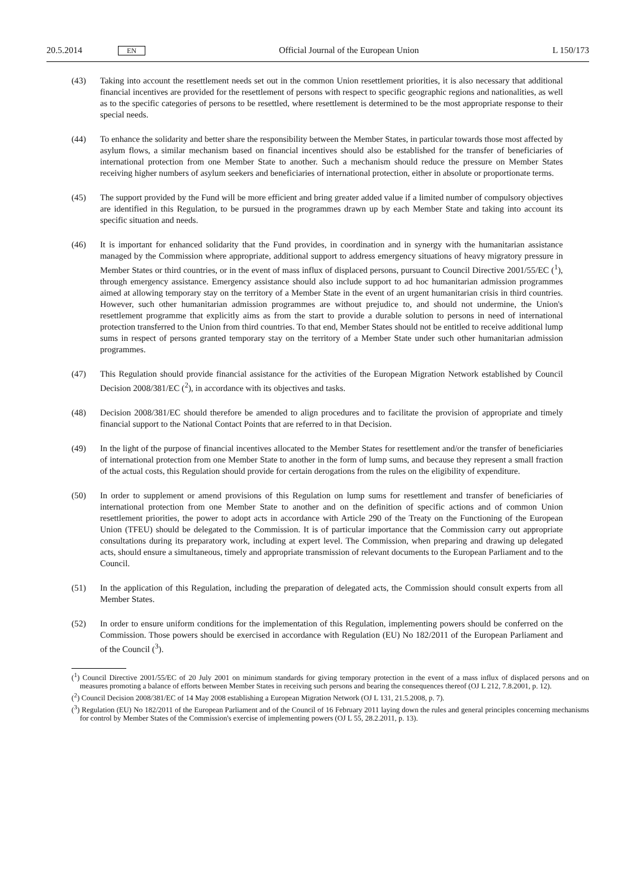20.5.2014 EN Official Journal of the European Union L 150/173
(43) Taking into account the resettlement needs set out in the common Union resettlement priorities, it is also necessary that additional financial incentives are provided for the resettlement of persons with respect to specific geographic regions and nationalities, as well as to the specific categories of persons to be resettled, where resettlement is determined to be the most appropriate response to their special needs.
(44) To enhance the solidarity and better share the responsibility between the Member States, in particular towards those most affected by asylum flows, a similar mechanism based on financial incentives should also be established for the transfer of beneficiaries of international protection from one Member State to another. Such a mechanism should reduce the pressure on Member States receiving higher numbers of asylum seekers and beneficiaries of international protection, either in absolute or proportionate terms.
(45) The support provided by the Fund will be more efficient and bring greater added value if a limited number of compulsory objectives are identified in this Regulation, to be pursued in the programmes drawn up by each Member State and taking into account its specific situation and needs.
(46) It is important for enhanced solidarity that the Fund provides, in coordination and in synergy with the humanitarian assistance managed by the Commission where appropriate, additional support to address emergency situations of heavy migratory pressure in Member States or third countries, or in the event of mass influx of displaced persons, pursuant to Council Directive 2001/55/EC (<sup>1</sup>), through emergency assistance. Emergency assistance should also include support to ad hoc humanitarian admission programmes aimed at allowing temporary stay on the territory of a Member State in the event of an urgent humanitarian crisis in third countries. However, such other humanitarian admission programmes are without prejudice to, and should not undermine, the Union's resettlement programme that explicitly aims as from the start to provide a durable solution to persons in need of international protection transferred to the Union from third countries. To that end, Member States should not be entitled to receive additional lump sums in respect of persons granted temporary stay on the territory of a Member State under such other humanitarian admission programmes.
(47) This Regulation should provide financial assistance for the activities of the European Migration Network established by Council Decision 2008/381/EC (<sup>2</sup>), in accordance with its objectives and tasks.
(48) Decision 2008/381/EC should therefore be amended to align procedures and to facilitate the provision of appropriate and timely financial support to the National Contact Points that are referred to in that Decision.
(49) In the light of the purpose of financial incentives allocated to the Member States for resettlement and/or the transfer of beneficiaries of international protection from one Member State to another in the form of lump sums, and because they represent a small fraction of the actual costs, this Regulation should provide for certain derogations from the rules on the eligibility of expenditure.
(50) In order to supplement or amend provisions of this Regulation on lump sums for resettlement and transfer of beneficiaries of international protection from one Member State to another and on the definition of specific actions and of common Union resettlement priorities, the power to adopt acts in accordance with Article 290 of the Treaty on the Functioning of the European Union (TFEU) should be delegated to the Commission. It is of particular importance that the Commission carry out appropriate consultations during its preparatory work, including at expert level. The Commission, when preparing and drawing up delegated acts, should ensure a simultaneous, timely and appropriate transmission of relevant documents to the European Parliament and to the Council.
(51) In the application of this Regulation, including the preparation of delegated acts, the Commission should consult experts from all Member States.
(52) In order to ensure uniform conditions for the implementation of this Regulation, implementing powers should be conferred on the Commission. Those powers should be exercised in accordance with Regulation (EU) No 182/2011 of the European Parliament and of the Council (<sup>3</sup>).
(<sup>1</sup>) Council Directive 2001/55/EC of 20 July 2001 on minimum standards for giving temporary protection in the event of a mass influx of displaced persons and on measures promoting a balance of efforts between Member States in receiving such persons and bearing the consequences thereof (OJ L 212, 7.8.2001, p. 12).
(<sup>2</sup>) Council Decision 2008/381/EC of 14 May 2008 establishing a European Migration Network (OJ L 131, 21.5.2008, p. 7).
(<sup>3</sup>) Regulation (EU) No 182/2011 of the European Parliament and of the Council of 16 February 2011 laying down the rules and general principles concerning mechanisms for control by Member States of the Commission's exercise of implementing powers (OJ L 55, 28.2.2011, p. 13).